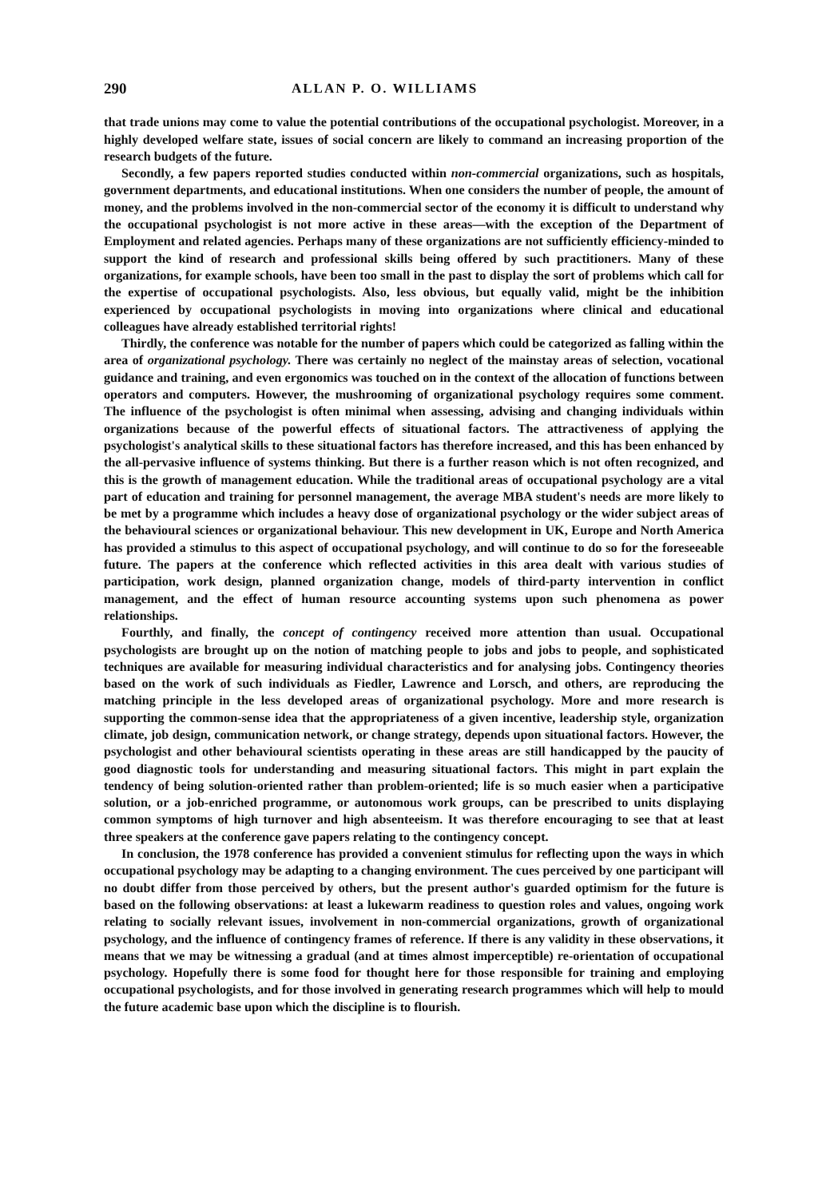290 ALLAN P. O. WILLIAMS
that trade unions may come to value the potential contributions of the occupational psychologist. Moreover, in a highly developed welfare state, issues of social concern are likely to command an increasing proportion of the research budgets of the future.
Secondly, a few papers reported studies conducted within non-commercial organizations, such as hospitals, government departments, and educational institutions. When one considers the number of people, the amount of money, and the problems involved in the non-commercial sector of the economy it is difficult to understand why the occupational psychologist is not more active in these areas—with the exception of the Department of Employment and related agencies. Perhaps many of these organizations are not sufficiently efficiency-minded to support the kind of research and professional skills being offered by such practitioners. Many of these organizations, for example schools, have been too small in the past to display the sort of problems which call for the expertise of occupational psychologists. Also, less obvious, but equally valid, might be the inhibition experienced by occupational psychologists in moving into organizations where clinical and educational colleagues have already established territorial rights!
Thirdly, the conference was notable for the number of papers which could be categorized as falling within the area of organizational psychology. There was certainly no neglect of the mainstay areas of selection, vocational guidance and training, and even ergonomics was touched on in the context of the allocation of functions between operators and computers. However, the mushrooming of organizational psychology requires some comment. The influence of the psychologist is often minimal when assessing, advising and changing individuals within organizations because of the powerful effects of situational factors. The attractiveness of applying the psychologist's analytical skills to these situational factors has therefore increased, and this has been enhanced by the all-pervasive influence of systems thinking. But there is a further reason which is not often recognized, and this is the growth of management education. While the traditional areas of occupational psychology are a vital part of education and training for personnel management, the average MBA student's needs are more likely to be met by a programme which includes a heavy dose of organizational psychology or the wider subject areas of the behavioural sciences or organizational behaviour. This new development in UK, Europe and North America has provided a stimulus to this aspect of occupational psychology, and will continue to do so for the foreseeable future. The papers at the conference which reflected activities in this area dealt with various studies of participation, work design, planned organization change, models of third-party intervention in conflict management, and the effect of human resource accounting systems upon such phenomena as power relationships.
Fourthly, and finally, the concept of contingency received more attention than usual. Occupational psychologists are brought up on the notion of matching people to jobs and jobs to people, and sophisticated techniques are available for measuring individual characteristics and for analysing jobs. Contingency theories based on the work of such individuals as Fiedler, Lawrence and Lorsch, and others, are reproducing the matching principle in the less developed areas of organizational psychology. More and more research is supporting the common-sense idea that the appropriateness of a given incentive, leadership style, organization climate, job design, communication network, or change strategy, depends upon situational factors. However, the psychologist and other behavioural scientists operating in these areas are still handicapped by the paucity of good diagnostic tools for understanding and measuring situational factors. This might in part explain the tendency of being solution-oriented rather than problem-oriented; life is so much easier when a participative solution, or a job-enriched programme, or autonomous work groups, can be prescribed to units displaying common symptoms of high turnover and high absenteeism. It was therefore encouraging to see that at least three speakers at the conference gave papers relating to the contingency concept.
In conclusion, the 1978 conference has provided a convenient stimulus for reflecting upon the ways in which occupational psychology may be adapting to a changing environment. The cues perceived by one participant will no doubt differ from those perceived by others, but the present author's guarded optimism for the future is based on the following observations: at least a lukewarm readiness to question roles and values, ongoing work relating to socially relevant issues, involvement in non-commercial organizations, growth of organizational psychology, and the influence of contingency frames of reference. If there is any validity in these observations, it means that we may be witnessing a gradual (and at times almost imperceptible) re-orientation of occupational psychology. Hopefully there is some food for thought here for those responsible for training and employing occupational psychologists, and for those involved in generating research programmes which will help to mould the future academic base upon which the discipline is to flourish.